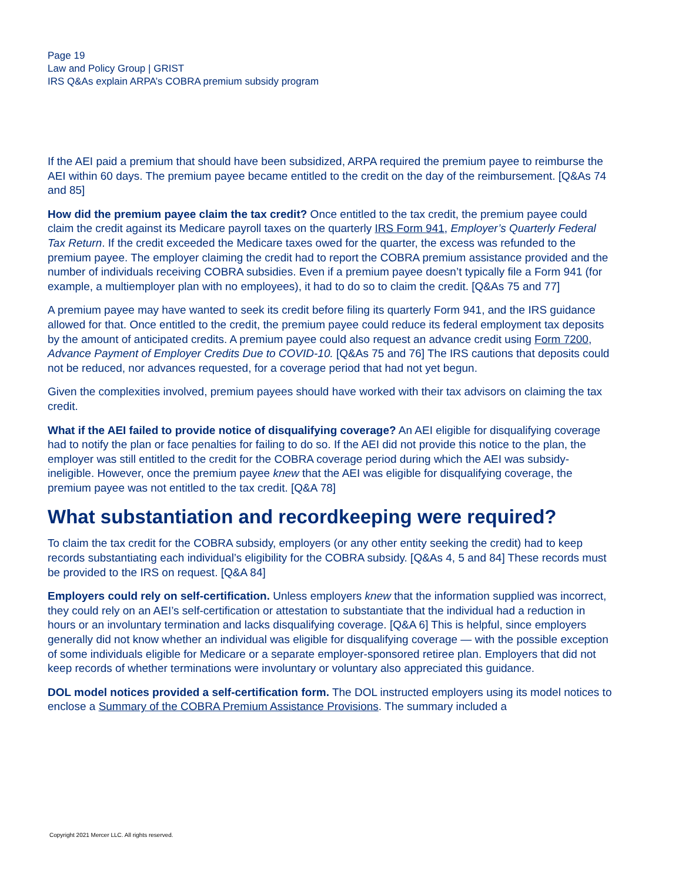Page 19
Law and Policy Group | GRIST
IRS Q&As explain ARPA’s COBRA premium subsidy program
If the AEI paid a premium that should have been subsidized, ARPA required the premium payee to reimburse the AEI within 60 days. The premium payee became entitled to the credit on the day of the reimbursement. [Q&As 74 and 85]
How did the premium payee claim the tax credit? Once entitled to the tax credit, the premium payee could claim the credit against its Medicare payroll taxes on the quarterly IRS Form 941, Employer’s Quarterly Federal Tax Return. If the credit exceeded the Medicare taxes owed for the quarter, the excess was refunded to the premium payee. The employer claiming the credit had to report the COBRA premium assistance provided and the number of individuals receiving COBRA subsidies. Even if a premium payee doesn’t typically file a Form 941 (for example, a multiemployer plan with no employees), it had to do so to claim the credit. [Q&As 75 and 77]
A premium payee may have wanted to seek its credit before filing its quarterly Form 941, and the IRS guidance allowed for that. Once entitled to the credit, the premium payee could reduce its federal employment tax deposits by the amount of anticipated credits. A premium payee could also request an advance credit using Form 7200, Advance Payment of Employer Credits Due to COVID-10. [Q&As 75 and 76] The IRS cautions that deposits could not be reduced, nor advances requested, for a coverage period that had not yet begun.
Given the complexities involved, premium payees should have worked with their tax advisors on claiming the tax credit.
What if the AEI failed to provide notice of disqualifying coverage? An AEI eligible for disqualifying coverage had to notify the plan or face penalties for failing to do so. If the AEI did not provide this notice to the plan, the employer was still entitled to the credit for the COBRA coverage period during which the AEI was subsidy-ineligible. However, once the premium payee knew that the AEI was eligible for disqualifying coverage, the premium payee was not entitled to the tax credit. [Q&A 78]
What substantiation and recordkeeping were required?
To claim the tax credit for the COBRA subsidy, employers (or any other entity seeking the credit) had to keep records substantiating each individual’s eligibility for the COBRA subsidy. [Q&As 4, 5 and 84] These records must be provided to the IRS on request. [Q&A 84]
Employers could rely on self-certification. Unless employers knew that the information supplied was incorrect, they could rely on an AEI’s self-certification or attestation to substantiate that the individual had a reduction in hours or an involuntary termination and lacks disqualifying coverage. [Q&A 6] This is helpful, since employers generally did not know whether an individual was eligible for disqualifying coverage — with the possible exception of some individuals eligible for Medicare or a separate employer-sponsored retiree plan. Employers that did not keep records of whether terminations were involuntary or voluntary also appreciated this guidance.
DOL model notices provided a self-certification form. The DOL instructed employers using its model notices to enclose a Summary of the COBRA Premium Assistance Provisions. The summary included a
Copyright 2021 Mercer LLC. All rights reserved.